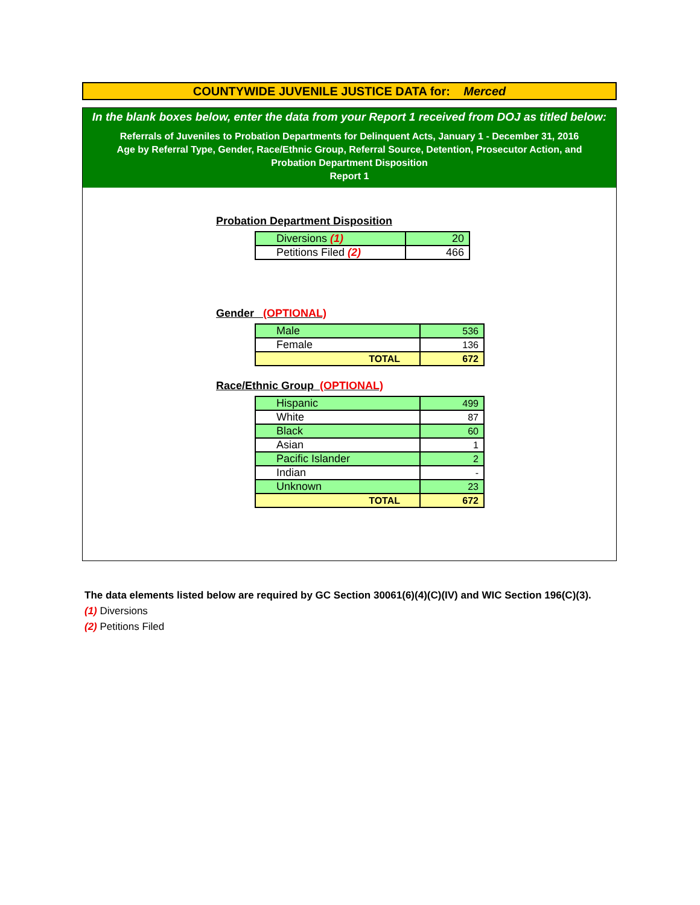COUNTYWIDE JUVENILE JUSTICE DATA for: Merced
In the blank boxes below, enter the data from your Report 1 received from DOJ as titled below:
Referrals of Juveniles to Probation Departments for Delinquent Acts, January 1 - December 31, 2016
Age by Referral Type, Gender, Race/Ethnic Group, Referral Source, Detention, Prosecutor Action, and
Probation Department Disposition
Report 1
Probation Department Disposition
| Diversions (1) | 20 |
| Petitions Filed (2) | 466 |
Gender (OPTIONAL)
| Male | 536 |
| Female | 136 |
| TOTAL | 672 |
Race/Ethnic Group (OPTIONAL)
| Hispanic | 499 |
| White | 87 |
| Black | 60 |
| Asian | 1 |
| Pacific Islander | 2 |
| Indian | - |
| Unknown | 23 |
| TOTAL | 672 |
The data elements listed below are required by GC Section 30061(6)(4)(C)(IV) and WIC Section 196(C)(3).
(1) Diversions
(2) Petitions Filed